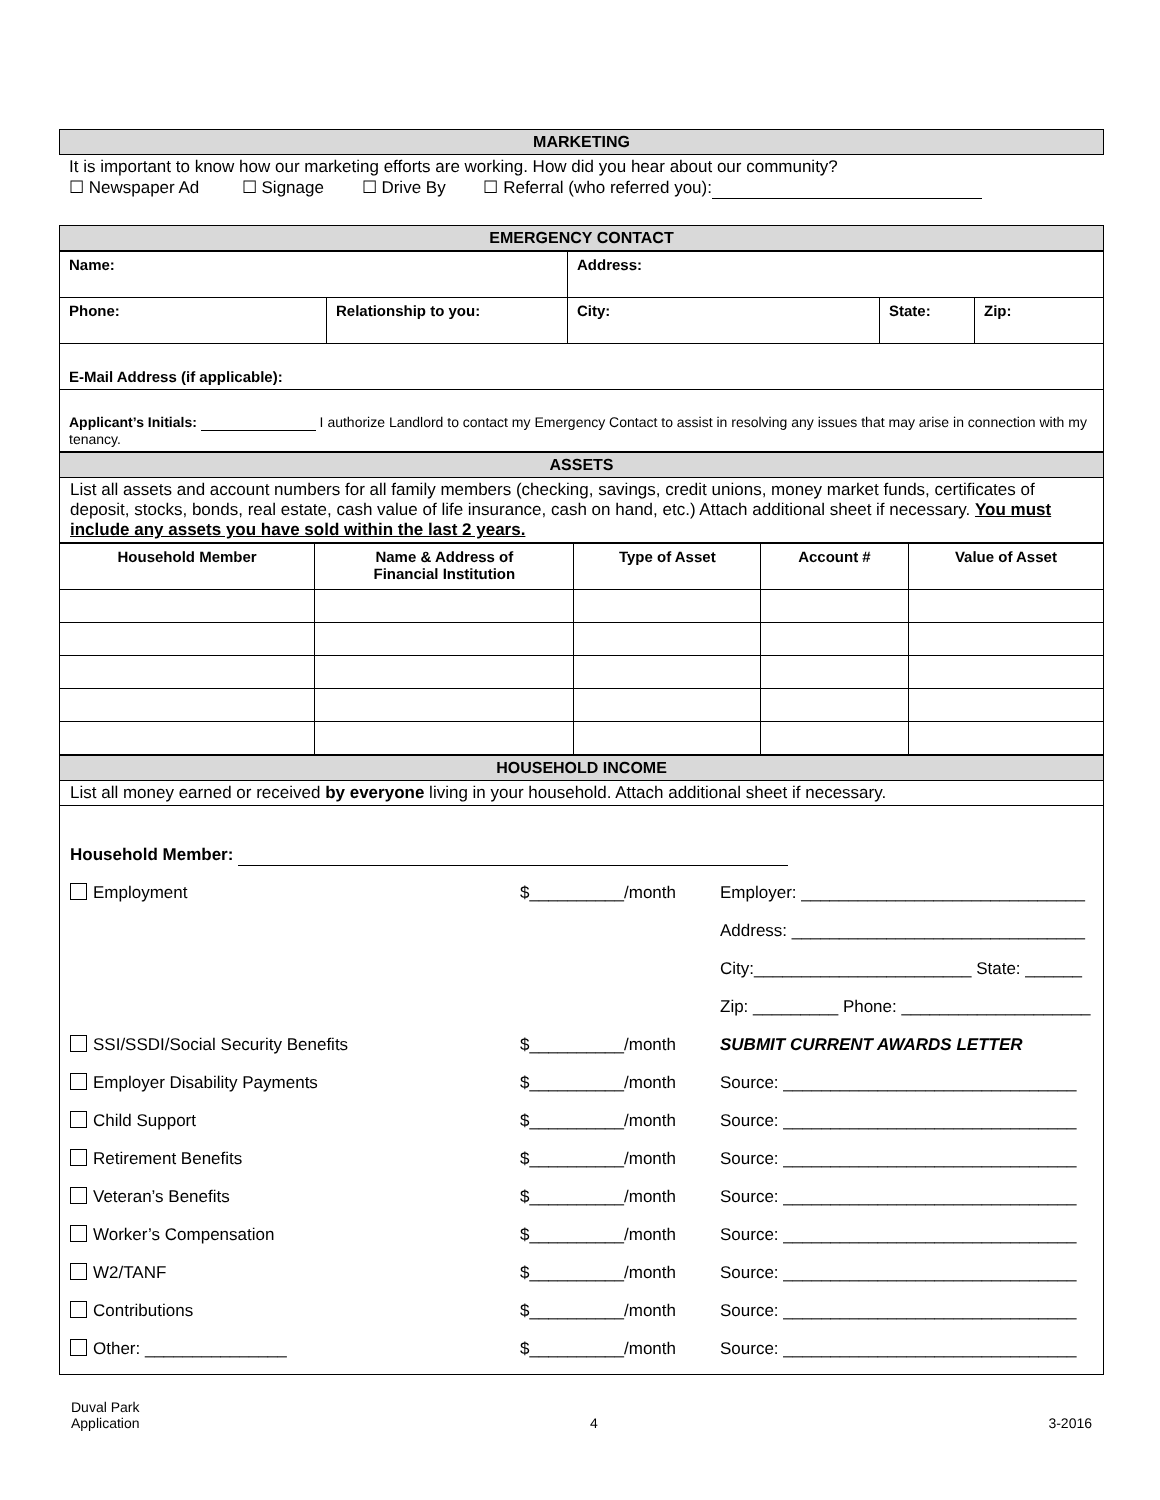MARKETING
It is important to know how our marketing efforts are working. How did you hear about our community?
☐ Newspaper Ad ☐ Signage ☐ Drive By ☐ Referral (who referred you):
EMERGENCY CONTACT
| Name: | | Address: | | |
| Phone: | Relationship to you: | City: | State: | Zip: |
| E-Mail Address (if applicable): | | | | |
| Applicant’s Initials: I authorize Landlord to contact my Emergency Contact to assist in resolving any issues that may arise in connection with my tenancy. | | | | |
ASSETS
List all assets and account numbers for all family members (checking, savings, credit unions, money market funds, certificates of deposit, stocks, bonds, real estate, cash value of life insurance, cash on hand, etc.) Attach additional sheet if necessary. You must include any assets you have sold within the last 2 years.
| Household Member | Name & Address of Financial Institution | Type of Asset | Account # | Value of Asset |
| --- | --- | --- | --- | --- |
HOUSEHOLD INCOME
List all money earned or received by everyone living in your household. Attach additional sheet if necessary.
Household Member:
Employment $__________/month
Employer: ______________________________
Address: _______________________________
City:_______________________ State: ______
Zip: _________ Phone: ____________________
SSI/SSDI/Social Security Benefits $__________/month SUBMIT CURRENT AWARDS LETTER
Employer Disability Payments $__________/month
Source: _______________________________
Child Support $__________/month
Source: _______________________________
Retirement Benefits $__________/month
Source: _______________________________
Veteran’s Benefits $__________/month
Source: _______________________________
Worker’s Compensation $__________/month
Source: _______________________________
W2/TANF $__________/month
Source: _______________________________
Contributions $__________/month
Source: _______________________________
Other: _______________ $__________/month
Source: _______________________________
Duval Park
Application
4 3-2016